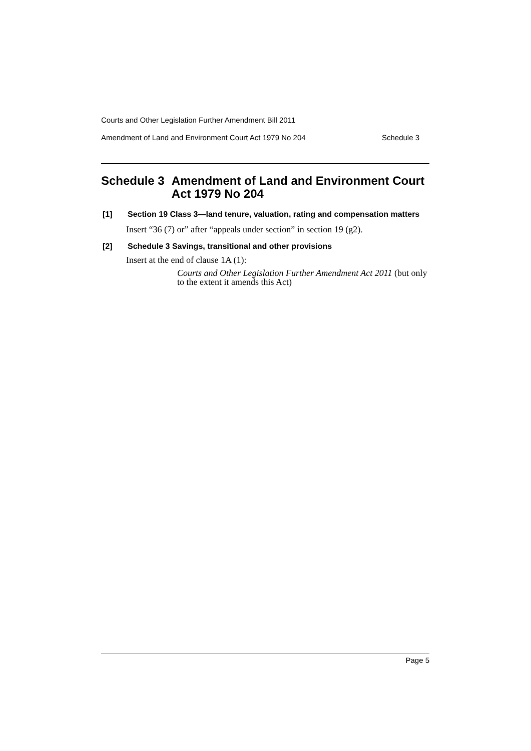Courts and Other Legislation Further Amendment Bill 2011
Amendment of Land and Environment Court Act 1979 No 204 Schedule 3
Schedule 3 Amendment of Land and Environment Court Act 1979 No 204
[1] Section 19 Class 3—land tenure, valuation, rating and compensation matters
Insert “36 (7) or” after “appeals under section” in section 19 (g2).
[2] Schedule 3 Savings, transitional and other provisions
Insert at the end of clause 1A (1):
Courts and Other Legislation Further Amendment Act 2011 (but only to the extent it amends this Act)
Page 5